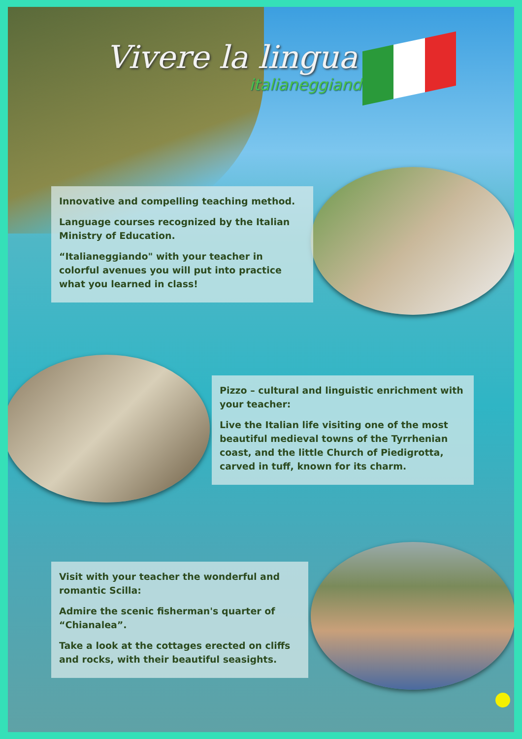Vivere la lingua
italianeggiando
Innovative and compelling teaching method.
Language courses recognized by the Italian Ministry of Education.
“Italianeggiando" with your teacher in colorful avenues you will put into practice what you learned in class!
Pizzo – cultural and linguistic enrichment with your teacher:
Live the Italian life visiting one of the most beautiful medieval towns of the Tyrrhenian coast, and the little Church of Piedigrotta, carved in tuff, known for its charm.
Visit with your teacher the wonderful and romantic Scilla:
Admire the scenic fisherman's quarter of “Chianalea”.
Take a look at the cottages erected on cliffs and rocks, with their beautiful seasights.